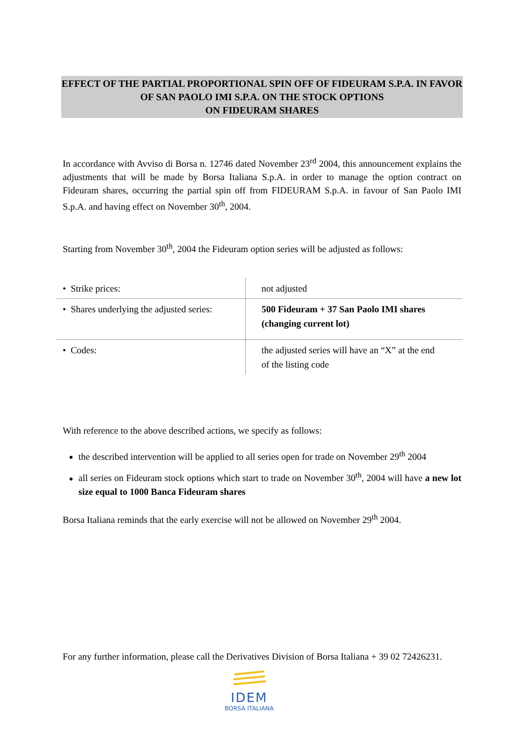EFFECT OF THE PARTIAL PROPORTIONAL SPIN OFF OF FIDEURAM S.P.A. IN FAVOR OF SAN PAOLO IMI S.P.A. ON THE STOCK OPTIONS
ON FIDEURAM SHARES
In accordance with Avviso di Borsa n. 12746 dated November 23<sup>rd</sup> 2004, this announcement explains the adjustments that will be made by Borsa Italiana S.p.A. in order to manage the option contract on Fideuram shares, occurring the partial spin off from FIDEURAM S.p.A. in favour of San Paolo IMI S.p.A. and having effect on November 30<sup>th</sup>, 2004.
Starting from November 30<sup>th</sup>, 2004 the Fideuram option series will be adjusted as follows:
| • Strike prices: | not adjusted |
| • Shares underlying the adjusted series: | 500 Fideuram + 37 San Paolo IMI shares (changing current lot) |
| • Codes: | the adjusted series will have an “X” at the end of the listing code |
With reference to the above described actions, we specify as follows:
the described intervention will be applied to all series open for trade on November 29<sup>th</sup> 2004
all series on Fideuram stock options which start to trade on November 30<sup>th</sup>, 2004 will have a new lot size equal to 1000 Banca Fideuram shares
Borsa Italiana reminds that the early exercise will not be allowed on November 29<sup>th</sup> 2004.
For any further information, please call the Derivatives Division of Borsa Italiana + 39 02 72426231.
IDEM
BORSA ITALIANA